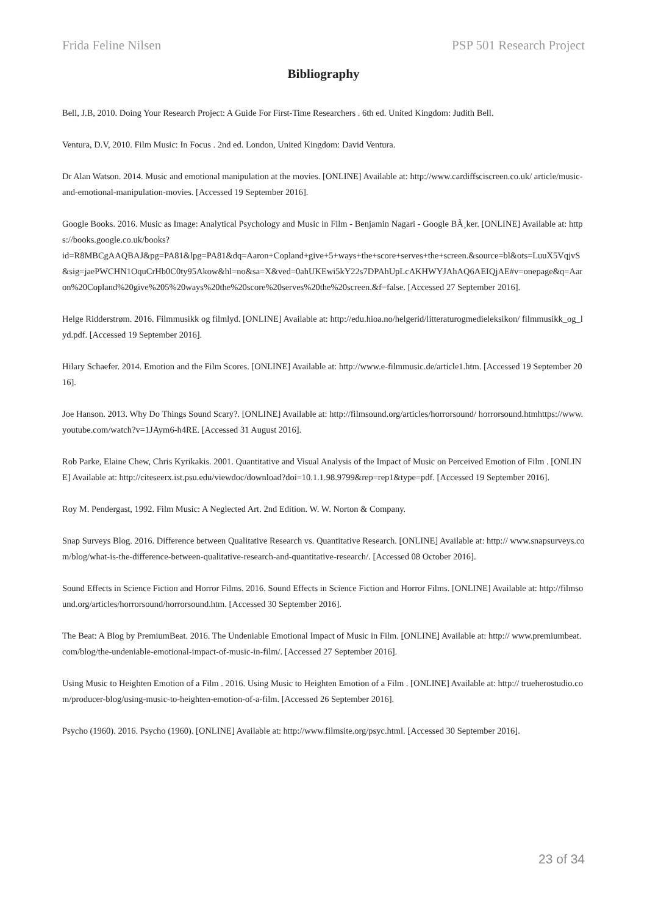Frida Feline Nilsen PSP 501 Research Project
Bibliography
Bell, J.B, 2010. Doing Your Research Project: A Guide For First-Time Researchers . 6th ed. United Kingdom: Judith Bell.
Ventura, D.V, 2010. Film Music: In Focus . 2nd ed. London, United Kingdom: David Ventura.
Dr Alan Watson. 2014. Music and emotional manipulation at the movies. [ONLINE] Available at: http://www.cardiffsciscreen.co.uk/ article/music-and-emotional-manipulation-movies. [Accessed 19 September 2016].
Google Books. 2016. Music as Image: Analytical Psychology and Music in Film - Benjamin Nagari - Google BÃ¸ker. [ONLINE] Available at: https://books.google.co.uk/books?
id=R8MBCgAAQBAJ&pg=PA81&lpg=PA81&dq=Aaron+Copland+give+5+ways+the+score+serves+the+screen.&source=bl&ots=LuuX5VqjvS&sig=jaePWCHN1OquCrHb0C0ty95Akow&hl=no&sa=X&ved=0ahUKEwi5kY22s7DPAhUpLcAKHWYJAhAQ6AEIQjAE#v=onepage&q=Aaron%20Copland%20give%205%20ways%20the%20score%20serves%20the%20screen.&f=false. [Accessed 27 September 2016].
Helge Ridderstrøm. 2016. Filmmusikk og filmlyd. [ONLINE] Available at: http://edu.hioa.no/helgerid/litteraturogmedieleksikon/ filmmusikk_og_lyd.pdf. [Accessed 19 September 2016].
Hilary Schaefer. 2014. Emotion and the Film Scores. [ONLINE] Available at: http://www.e-filmmusic.de/article1.htm. [Accessed 19 September 2016].
Joe Hanson. 2013. Why Do Things Sound Scary?. [ONLINE] Available at: http://filmsound.org/articles/horrorsound/ horrorsound.htmhttps://www.youtube.com/watch?v=1JAym6-h4RE. [Accessed 31 August 2016].
Rob Parke, Elaine Chew, Chris Kyrikakis. 2001. Quantitative and Visual Analysis of the Impact of Music on Perceived Emotion of Film . [ONLINE] Available at: http://citeseerx.ist.psu.edu/viewdoc/download?doi=10.1.1.98.9799&rep=rep1&type=pdf. [Accessed 19 September 2016].
Roy M. Pendergast, 1992. Film Music: A Neglected Art. 2nd Edition. W. W. Norton & Company.
Snap Surveys Blog. 2016. Difference between Qualitative Research vs. Quantitative Research. [ONLINE] Available at: http:// www.snapsurveys.com/blog/what-is-the-difference-between-qualitative-research-and-quantitative-research/. [Accessed 08 October 2016].
Sound Effects in Science Fiction and Horror Films. 2016. Sound Effects in Science Fiction and Horror Films. [ONLINE] Available at: http://filmsound.org/articles/horrorsound/horrorsound.htm. [Accessed 30 September 2016].
The Beat: A Blog by PremiumBeat. 2016. The Undeniable Emotional Impact of Music in Film. [ONLINE] Available at: http:// www.premiumbeat.com/blog/the-undeniable-emotional-impact-of-music-in-film/. [Accessed 27 September 2016].
Using Music to Heighten Emotion of a Film . 2016. Using Music to Heighten Emotion of a Film . [ONLINE] Available at: http:// trueherostudio.com/producer-blog/using-music-to-heighten-emotion-of-a-film. [Accessed 26 September 2016].
Psycho (1960). 2016. Psycho (1960). [ONLINE] Available at: http://www.filmsite.org/psyc.html. [Accessed 30 September 2016].
23 of 34